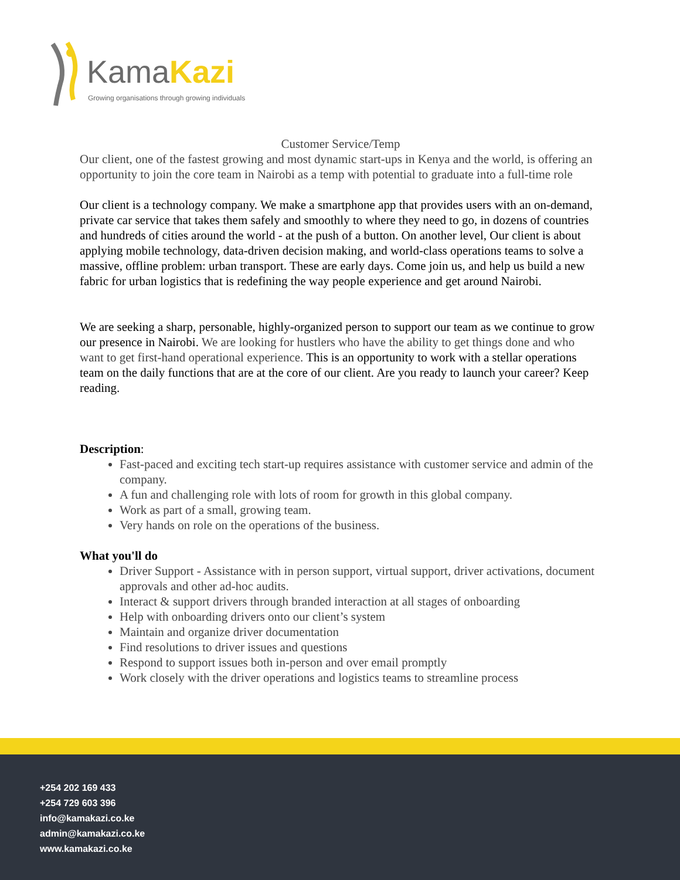KamaKazi
Growing organisations through growing individuals
Customer Service/Temp
Our client, one of the fastest growing and most dynamic start-ups in Kenya and the world, is offering an opportunity to join the core team in Nairobi as a temp with potential to graduate into a full-time role
Our client is a technology company. We make a smartphone app that provides users with an on-demand, private car service that takes them safely and smoothly to where they need to go, in dozens of countries and hundreds of cities around the world - at the push of a button. On another level, Our client is about applying mobile technology, data-driven decision making, and world-class operations teams to solve a massive, offline problem: urban transport. These are early days. Come join us, and help us build a new fabric for urban logistics that is redefining the way people experience and get around Nairobi.
We are seeking a sharp, personable, highly-organized person to support our team as we continue to grow our presence in Nairobi. We are looking for hustlers who have the ability to get things done and who want to get first-hand operational experience. This is an opportunity to work with a stellar operations team on the daily functions that are at the core of our client. Are you ready to launch your career? Keep reading.
Description:
Fast-paced and exciting tech start-up requires assistance with customer service and admin of the company.
A fun and challenging role with lots of room for growth in this global company.
Work as part of a small, growing team.
Very hands on role on the operations of the business.
What you'll do
Driver Support - Assistance with in person support, virtual support, driver activations, document approvals and other ad-hoc audits.
Interact & support drivers through branded interaction at all stages of onboarding
Help with onboarding drivers onto our client’s system
Maintain and organize driver documentation
Find resolutions to driver issues and questions
Respond to support issues both in-person and over email promptly
Work closely with the driver operations and logistics teams to streamline process
+254 202 169 433
+254 729 603 396
info@kamakazi.co.ke
admin@kamakazi.co.ke
www.kamakazi.co.ke